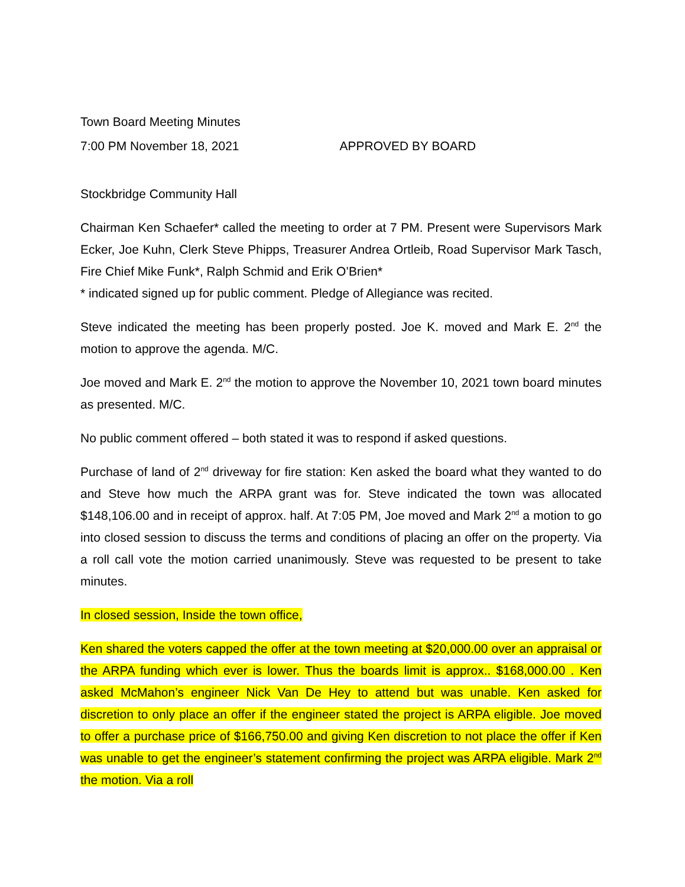Town Board Meeting Minutes
7:00 PM November 18, 2021 APPROVED BY BOARD
Stockbridge Community Hall
Chairman Ken Schaefer* called the meeting to order at 7 PM. Present were Supervisors Mark Ecker, Joe Kuhn, Clerk Steve Phipps, Treasurer Andrea Ortleib, Road Supervisor Mark Tasch, Fire Chief Mike Funk*, Ralph Schmid and Erik O’Brien*
* indicated signed up for public comment. Pledge of Allegiance was recited.
Steve indicated the meeting has been properly posted. Joe K. moved and Mark E. 2<sup>nd</sup> the motion to approve the agenda. M/C.
Joe moved and Mark E. 2<sup>nd</sup> the motion to approve the November 10, 2021 town board minutes as presented. M/C.
No public comment offered – both stated it was to respond if asked questions.
Purchase of land of 2<sup>nd</sup> driveway for fire station: Ken asked the board what they wanted to do and Steve how much the ARPA grant was for. Steve indicated the town was allocated $148,106.00 and in receipt of approx. half. At 7:05 PM, Joe moved and Mark 2<sup>nd</sup> a motion to go into closed session to discuss the terms and conditions of placing an offer on the property. Via a roll call vote the motion carried unanimously. Steve was requested to be present to take minutes.
In closed session, Inside the town office,
Ken shared the voters capped the offer at the town meeting at $20,000.00 over an appraisal or the ARPA funding which ever is lower. Thus the boards limit is approx.. $168,000.00 . Ken asked McMahon’s engineer Nick Van De Hey to attend but was unable. Ken asked for discretion to only place an offer if the engineer stated the project is ARPA eligible. Joe moved to offer a purchase price of $166,750.00 and giving Ken discretion to not place the offer if Ken was unable to get the engineer’s statement confirming the project was ARPA eligible. Mark 2<sup>nd</sup> the motion. Via a roll